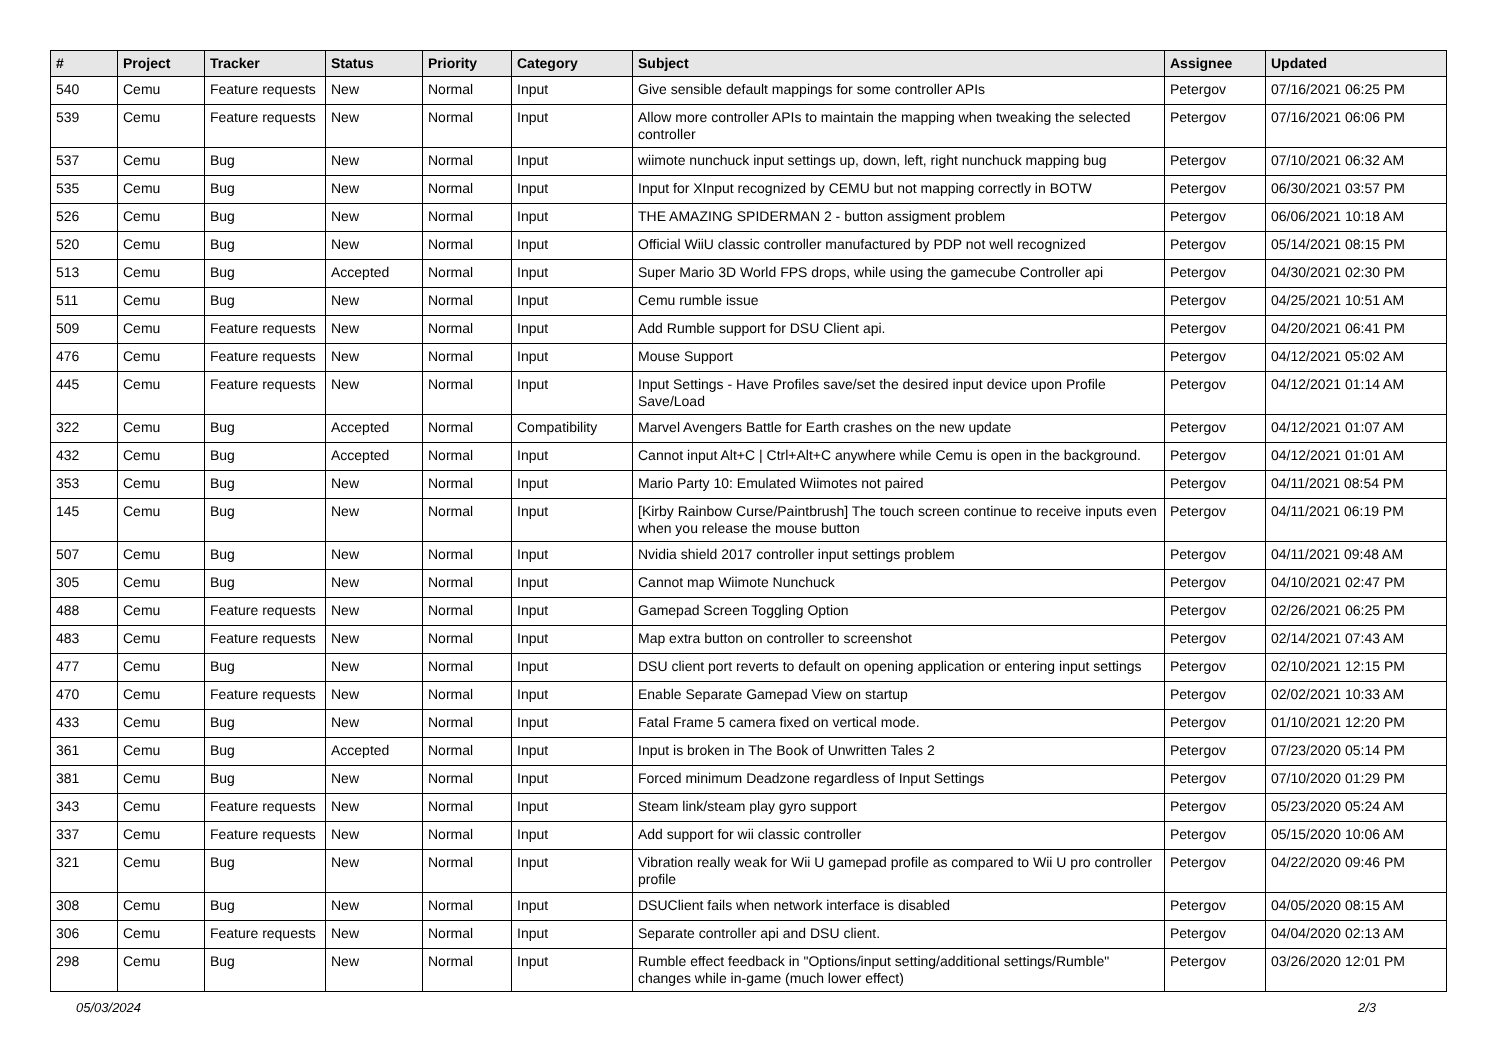| # | Project | Tracker | Status | Priority | Category | Subject | Assignee | Updated |
| --- | --- | --- | --- | --- | --- | --- | --- | --- |
| 540 | Cemu | Feature requests | New | Normal | Input | Give sensible default mappings for some controller APIs | Petergov | 07/16/2021 06:25 PM |
| 539 | Cemu | Feature requests | New | Normal | Input | Allow more controller APIs to maintain the mapping when tweaking the selected controller | Petergov | 07/16/2021 06:06 PM |
| 537 | Cemu | Bug | New | Normal | Input | wiimote nunchuck input settings up, down, left, right nunchuck mapping bug | Petergov | 07/10/2021 06:32 AM |
| 535 | Cemu | Bug | New | Normal | Input | Input for XInput recognized by CEMU but not mapping correctly in BOTW | Petergov | 06/30/2021 03:57 PM |
| 526 | Cemu | Bug | New | Normal | Input | THE AMAZING SPIDERMAN 2 - button assigment problem | Petergov | 06/06/2021 10:18 AM |
| 520 | Cemu | Bug | New | Normal | Input | Official WiiU classic controller manufactured by PDP not well recognized | Petergov | 05/14/2021 08:15 PM |
| 513 | Cemu | Bug | Accepted | Normal | Input | Super Mario 3D World FPS drops, while using the gamecube Controller api | Petergov | 04/30/2021 02:30 PM |
| 511 | Cemu | Bug | New | Normal | Input | Cemu rumble issue | Petergov | 04/25/2021 10:51 AM |
| 509 | Cemu | Feature requests | New | Normal | Input | Add Rumble support for DSU Client api. | Petergov | 04/20/2021 06:41 PM |
| 476 | Cemu | Feature requests | New | Normal | Input | Mouse Support | Petergov | 04/12/2021 05:02 AM |
| 445 | Cemu | Feature requests | New | Normal | Input | Input Settings - Have Profiles save/set the desired input device upon Profile Save/Load | Petergov | 04/12/2021 01:14 AM |
| 322 | Cemu | Bug | Accepted | Normal | Compatibility | Marvel Avengers Battle for Earth crashes on the new update | Petergov | 04/12/2021 01:07 AM |
| 432 | Cemu | Bug | Accepted | Normal | Input | Cannot input Alt+C / Ctrl+Alt+C anywhere while Cemu is open in the background. | Petergov | 04/12/2021 01:01 AM |
| 353 | Cemu | Bug | New | Normal | Input | Mario Party 10: Emulated Wiimotes not paired | Petergov | 04/11/2021 08:54 PM |
| 145 | Cemu | Bug | New | Normal | Input | [Kirby Rainbow Curse/Paintbrush] The touch screen continue to receive inputs even when you release the mouse button | Petergov | 04/11/2021 06:19 PM |
| 507 | Cemu | Bug | New | Normal | Input | Nvidia shield 2017 controller input settings problem | Petergov | 04/11/2021 09:48 AM |
| 305 | Cemu | Bug | New | Normal | Input | Cannot map Wiimote Nunchuck | Petergov | 04/10/2021 02:47 PM |
| 488 | Cemu | Feature requests | New | Normal | Input | Gamepad Screen Toggling Option | Petergov | 02/26/2021 06:25 PM |
| 483 | Cemu | Feature requests | New | Normal | Input | Map extra button on controller to screenshot | Petergov | 02/14/2021 07:43 AM |
| 477 | Cemu | Bug | New | Normal | Input | DSU client port reverts to default on opening application or entering input settings | Petergov | 02/10/2021 12:15 PM |
| 470 | Cemu | Feature requests | New | Normal | Input | Enable Separate Gamepad View on startup | Petergov | 02/02/2021 10:33 AM |
| 433 | Cemu | Bug | New | Normal | Input | Fatal Frame 5 camera fixed on vertical mode. | Petergov | 01/10/2021 12:20 PM |
| 361 | Cemu | Bug | Accepted | Normal | Input | Input is broken in The Book of Unwritten Tales 2 | Petergov | 07/23/2020 05:14 PM |
| 381 | Cemu | Bug | New | Normal | Input | Forced minimum Deadzone regardless of Input Settings | Petergov | 07/10/2020 01:29 PM |
| 343 | Cemu | Feature requests | New | Normal | Input | Steam link/steam play gyro support | Petergov | 05/23/2020 05:24 AM |
| 337 | Cemu | Feature requests | New | Normal | Input | Add support for wii classic controller | Petergov | 05/15/2020 10:06 AM |
| 321 | Cemu | Bug | New | Normal | Input | Vibration really weak for Wii U gamepad profile as compared to Wii U pro controller profile | Petergov | 04/22/2020 09:46 PM |
| 308 | Cemu | Bug | New | Normal | Input | DSUClient fails when network interface is disabled | Petergov | 04/05/2020 08:15 AM |
| 306 | Cemu | Feature requests | New | Normal | Input | Separate controller api and DSU client. | Petergov | 04/04/2020 02:13 AM |
| 298 | Cemu | Bug | New | Normal | Input | Rumble effect feedback in "Options/input setting/additional settings/Rumble" changes while in-game (much lower effect) | Petergov | 03/26/2020 12:01 PM |
05/03/2024 2/3